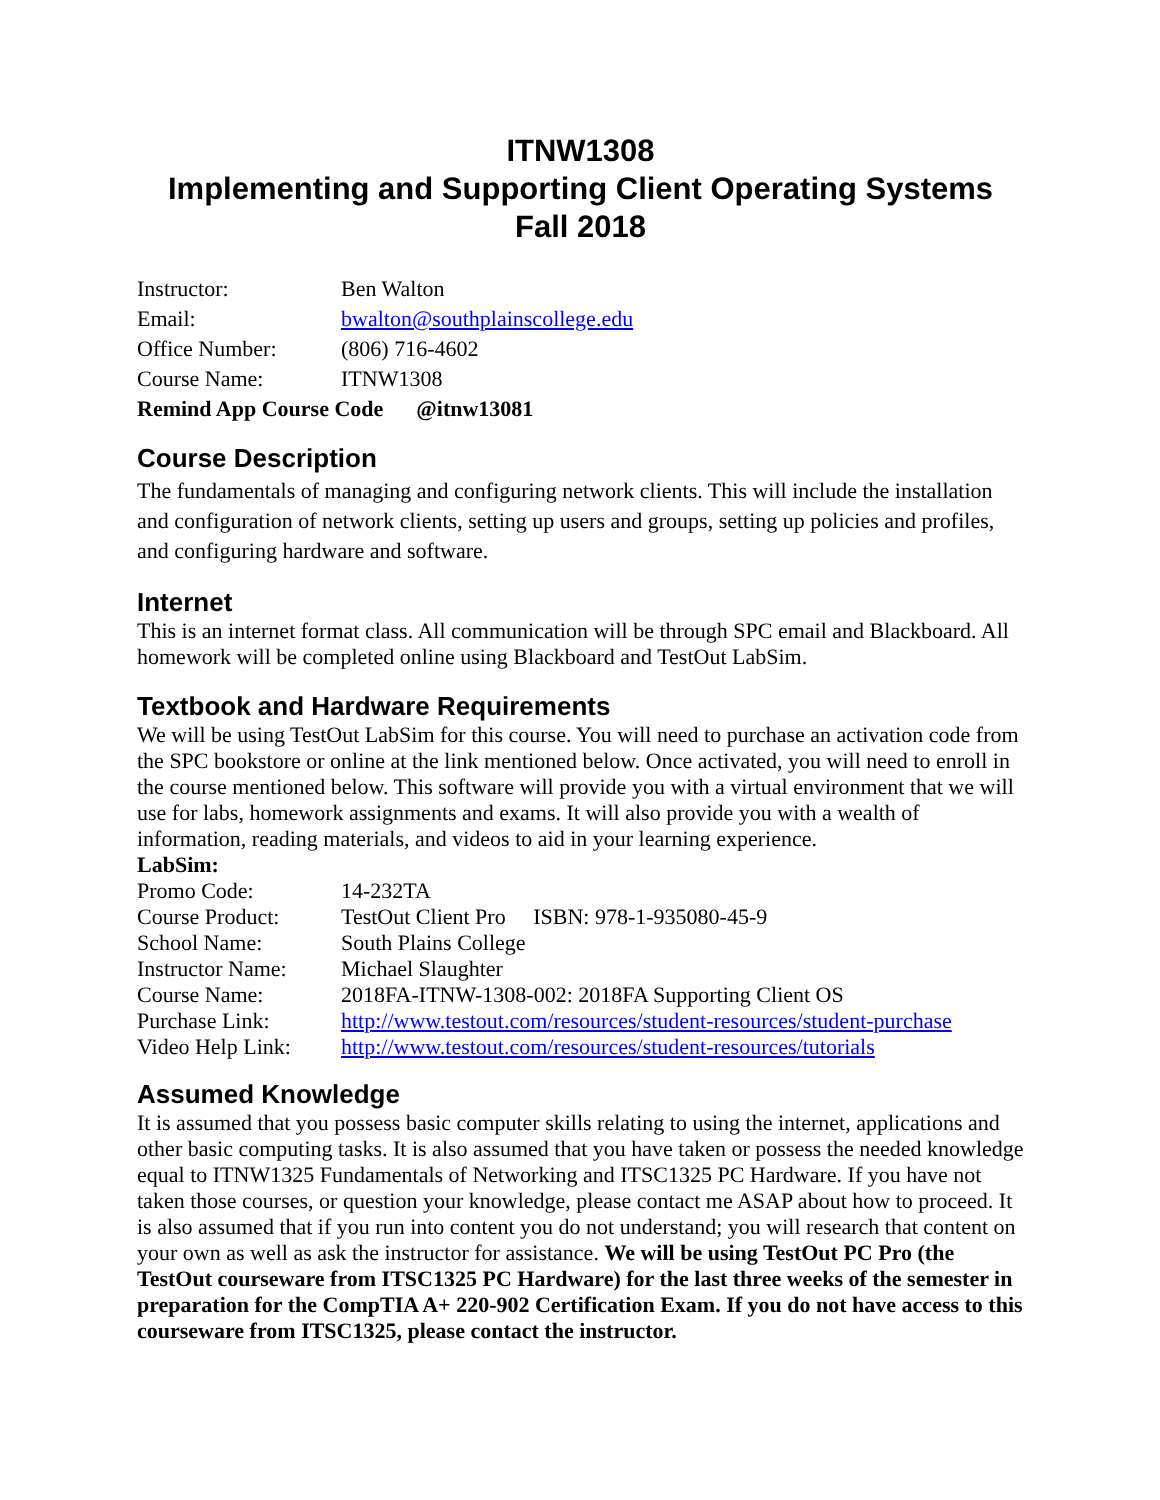ITNW1308
Implementing and Supporting Client Operating Systems
Fall 2018
| Instructor: | Ben Walton |
| Email: | bwalton@southplainscollege.edu |
| Office Number: | (806) 716-4602 |
| Course Name: | ITNW1308 |
| Remind App Course Code @itnw13081 | |
Course Description
The fundamentals of managing and configuring network clients. This will include the installation and configuration of network clients, setting up users and groups, setting up policies and profiles, and configuring hardware and software.
Internet
This is an internet format class. All communication will be through SPC email and Blackboard. All homework will be completed online using Blackboard and TestOut LabSim.
Textbook and Hardware Requirements
We will be using TestOut LabSim for this course. You will need to purchase an activation code from the SPC bookstore or online at the link mentioned below. Once activated, you will need to enroll in the course mentioned below. This software will provide you with a virtual environment that we will use for labs, homework assignments and exams. It will also provide you with a wealth of information, reading materials, and videos to aid in your learning experience.
LabSim:
| Promo Code: | 14-232TA |
| Course Product: | TestOut Client Pro ISBN: 978-1-935080-45-9 |
| School Name: | South Plains College |
| Instructor Name: | Michael Slaughter |
| Course Name: | 2018FA-ITNW-1308-002: 2018FA Supporting Client OS |
| Purchase Link: | http://www.testout.com/resources/student-resources/student-purchase |
| Video Help Link: | http://www.testout.com/resources/student-resources/tutorials |
Assumed Knowledge
It is assumed that you possess basic computer skills relating to using the internet, applications and other basic computing tasks. It is also assumed that you have taken or possess the needed knowledge equal to ITNW1325 Fundamentals of Networking and ITSC1325 PC Hardware. If you have not taken those courses, or question your knowledge, please contact me ASAP about how to proceed. It is also assumed that if you run into content you do not understand; you will research that content on your own as well as ask the instructor for assistance. We will be using TestOut PC Pro (the TestOut courseware from ITSC1325 PC Hardware) for the last three weeks of the semester in preparation for the CompTIA A+ 220-902 Certification Exam. If you do not have access to this courseware from ITSC1325, please contact the instructor.